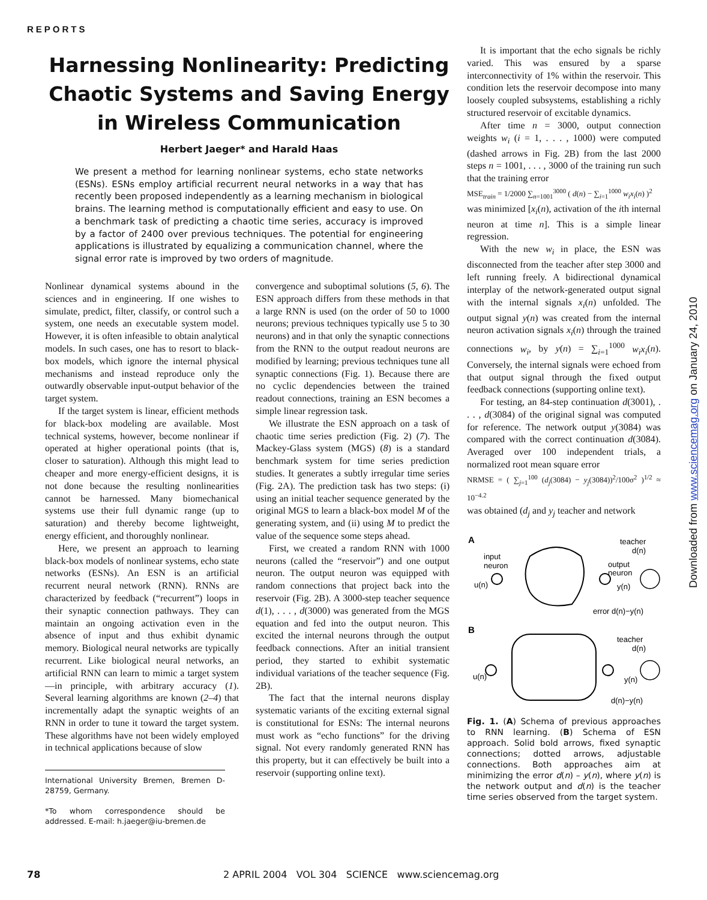REPORTS
Harnessing Nonlinearity: Predicting Chaotic Systems and Saving Energy in Wireless Communication
Herbert Jaeger* and Harald Haas
We present a method for learning nonlinear systems, echo state networks (ESNs). ESNs employ artificial recurrent neural networks in a way that has recently been proposed independently as a learning mechanism in biological brains. The learning method is computationally efficient and easy to use. On a benchmark task of predicting a chaotic time series, accuracy is improved by a factor of 2400 over previous techniques. The potential for engineering applications is illustrated by equalizing a communication channel, where the signal error rate is improved by two orders of magnitude.
Nonlinear dynamical systems abound in the sciences and in engineering. If one wishes to simulate, predict, filter, classify, or control such a system, one needs an executable system model. However, it is often infeasible to obtain analytical models. In such cases, one has to resort to black-box models, which ignore the internal physical mechanisms and instead reproduce only the outwardly observable input-output behavior of the target system.
If the target system is linear, efficient methods for black-box modeling are available. Most technical systems, however, become nonlinear if operated at higher operational points (that is, closer to saturation). Although this might lead to cheaper and more energy-efficient designs, it is not done because the resulting nonlinearities cannot be harnessed. Many biomechanical systems use their full dynamic range (up to saturation) and thereby become lightweight, energy efficient, and thoroughly nonlinear.
Here, we present an approach to learning black-box models of nonlinear systems, echo state networks (ESNs). An ESN is an artificial recurrent neural network (RNN). RNNs are characterized by feedback (“recurrent”) loops in their synaptic connection pathways. They can maintain an ongoing activation even in the absence of input and thus exhibit dynamic memory. Biological neural networks are typically recurrent. Like biological neural networks, an artificial RNN can learn to mimic a target system—in principle, with arbitrary accuracy (1). Several learning algorithms are known (2–4) that incrementally adapt the synaptic weights of an RNN in order to tune it toward the target system. These algorithms have not been widely employed in technical applications because of slow
International University Bremen, Bremen D-28759, Germany.
*To whom correspondence should be addressed. E-mail: h.jaeger@iu-bremen.de
convergence and suboptimal solutions (5, 6). The ESN approach differs from these methods in that a large RNN is used (on the order of 50 to 1000 neurons; previous techniques typically use 5 to 30 neurons) and in that only the synaptic connections from the RNN to the output readout neurons are modified by learning; previous techniques tune all synaptic connections (Fig. 1). Because there are no cyclic dependencies between the trained readout connections, training an ESN becomes a simple linear regression task.
We illustrate the ESN approach on a task of chaotic time series prediction (Fig. 2) (7). The Mackey-Glass system (MGS) (8) is a standard benchmark system for time series prediction studies. It generates a subtly irregular time series (Fig. 2A). The prediction task has two steps: (i) using an initial teacher sequence generated by the original MGS to learn a black-box model M of the generating system, and (ii) using M to predict the value of the sequence some steps ahead.
First, we created a random RNN with 1000 neurons (called the “reservoir”) and one output neuron. The output neuron was equipped with random connections that project back into the reservoir (Fig. 2B). A 3000-step teacher sequence d(1), . . . , d(3000) was generated from the MGS equation and fed into the output neuron. This excited the internal neurons through the output feedback connections. After an initial transient period, they started to exhibit systematic individual variations of the teacher sequence (Fig. 2B).
The fact that the internal neurons display systematic variants of the exciting external signal is constitutional for ESNs: The internal neurons must work as “echo functions” for the driving signal. Not every randomly generated RNN has this property, but it can effectively be built into a reservoir (supporting online text).
It is important that the echo signals be richly varied. This was ensured by a sparse interconnectivity of 1% within the reservoir. This condition lets the reservoir decompose into many loosely coupled subsystems, establishing a richly structured reservoir of excitable dynamics.
After time n = 3000, output connection weights w<sub>i</sub> (i = 1, . . . , 1000) were computed (dashed arrows in Fig. 2B) from the last 2000 steps n = 1001, . . . , 3000 of the training run such that the training error
MSE<sub>train</sub> = 1/2000 ∑<sub>n=1001</sub><sup>3000</sup> ( d(n) − ∑<sub>i=1</sub><sup>1000</sup> w<sub>i</sub>x<sub>i</sub>(n) )<sup>2</sup>
was minimized [x<sub>i</sub>(n), activation of the ith internal neuron at time n]. This is a simple linear regression.
With the new w<sub>i</sub> in place, the ESN was disconnected from the teacher after step 3000 and left running freely. A bidirectional dynamical interplay of the network-generated output signal with the internal signals x<sub>i</sub>(n) unfolded. The output signal y(n) was created from the internal neuron activation signals x<sub>i</sub>(n) through the trained connections w<sub>i</sub>, by y(n) = ∑<sub>i=1</sub><sup>1000</sup> w<sub>i</sub>x<sub>i</sub>(n). Conversely, the internal signals were echoed from that output signal through the fixed output feedback connections (supporting online text).
For testing, an 84-step continuation d(3001), . . . , d(3084) of the original signal was computed for reference. The network output y(3084) was compared with the correct continuation d(3084). Averaged over 100 independent trials, a normalized root mean square error
NRMSE = ( ∑<sub>j=1</sub><sup>100</sup> (d<sub>j</sub>(3084) − y<sub>j</sub>(3084))<sup>2</sup>/100σ<sup>2</sup> )<sup>1/2</sup> ≈ 10<sup>−4.2</sup>
was obtained (d<sub>j</sub> and y<sub>j</sub> teacher and network
A
input
neuron
u(n)
teacher
d(n)
output
neuron
y(n)
error d(n)−y(n)
B
teacher
d(n)
u(n)
y(n)
d(n)−y(n)
Fig. 1. (A) Schema of previous approaches to RNN learning. (B) Schema of ESN approach. Solid bold arrows, fixed synaptic connections; dotted arrows, adjustable connections. Both approaches aim at minimizing the error d(n) – y(n), where y(n) is the network output and d(n) is the teacher time series observed from the target system.
Downloaded from www.sciencemag.org on January 24, 2010
78 2 APRIL 2004 VOL 304 SCIENCE www.sciencemag.org